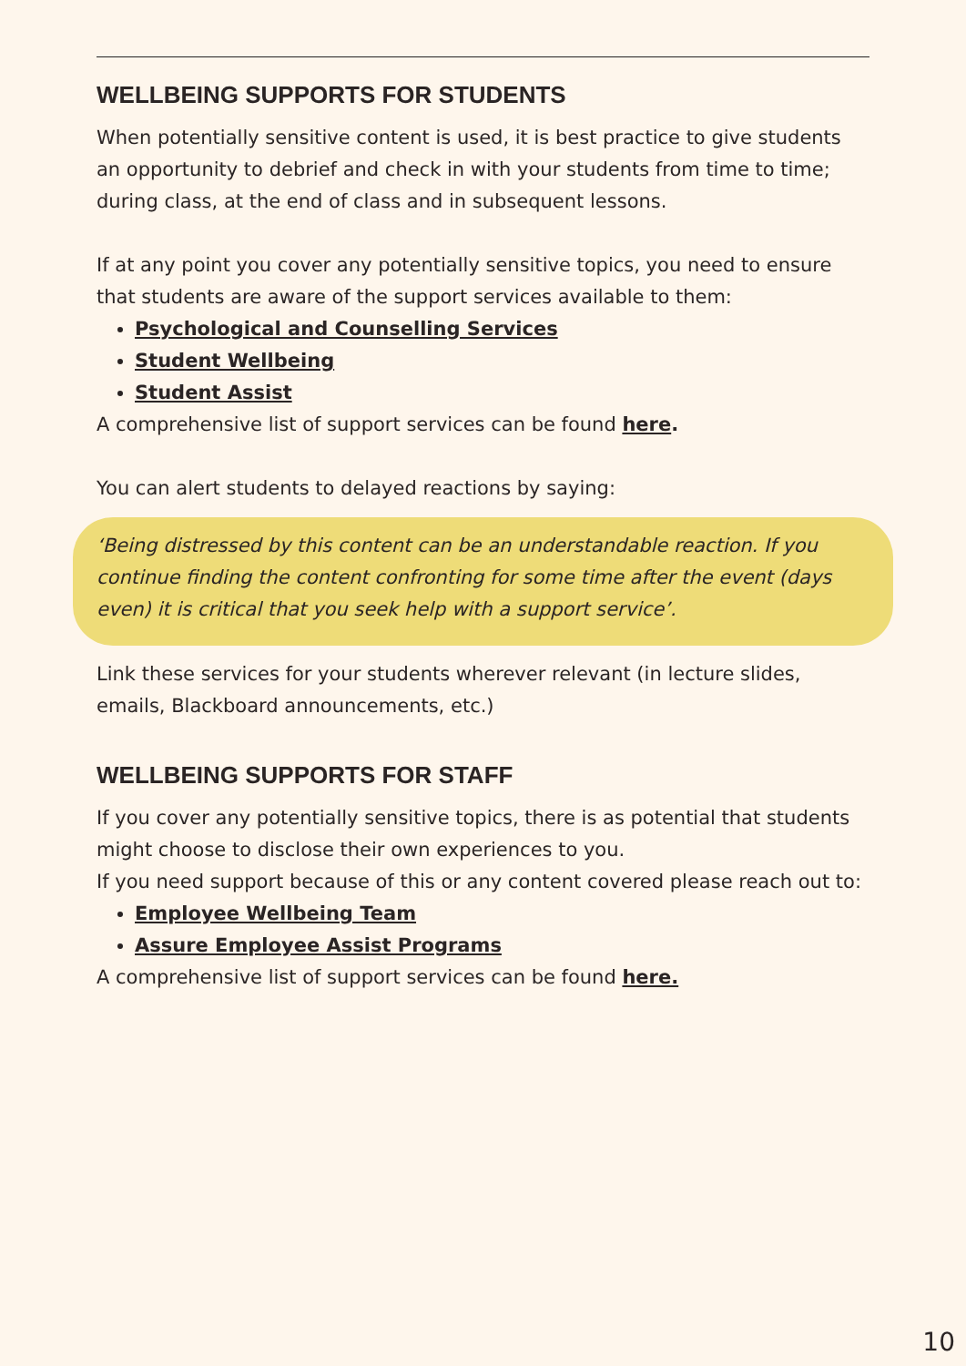WELLBEING SUPPORTS FOR STUDENTS
When potentially sensitive content is used, it is best practice to give students an opportunity to debrief and check in with your students from time to time; during class, at the end of class and in subsequent lessons.
If at any point you cover any potentially sensitive topics, you need to ensure that students are aware of the support services available to them:
Psychological and Counselling Services
Student Wellbeing
Student Assist
A comprehensive list of support services can be found here.
You can alert students to delayed reactions by saying:
‘Being distressed by this content can be an understandable reaction. If you continue finding the content confronting for some time after the event (days even) it is critical that you seek help with a support service’.
Link these services for your students wherever relevant (in lecture slides, emails, Blackboard announcements, etc.)
WELLBEING SUPPORTS FOR STAFF
If you cover any potentially sensitive topics, there is as potential that students might choose to disclose their own experiences to you.
If you need support because of this or any content covered please reach out to:
Employee Wellbeing Team
Assure Employee Assist Programs
A comprehensive list of support services can be found here.
10